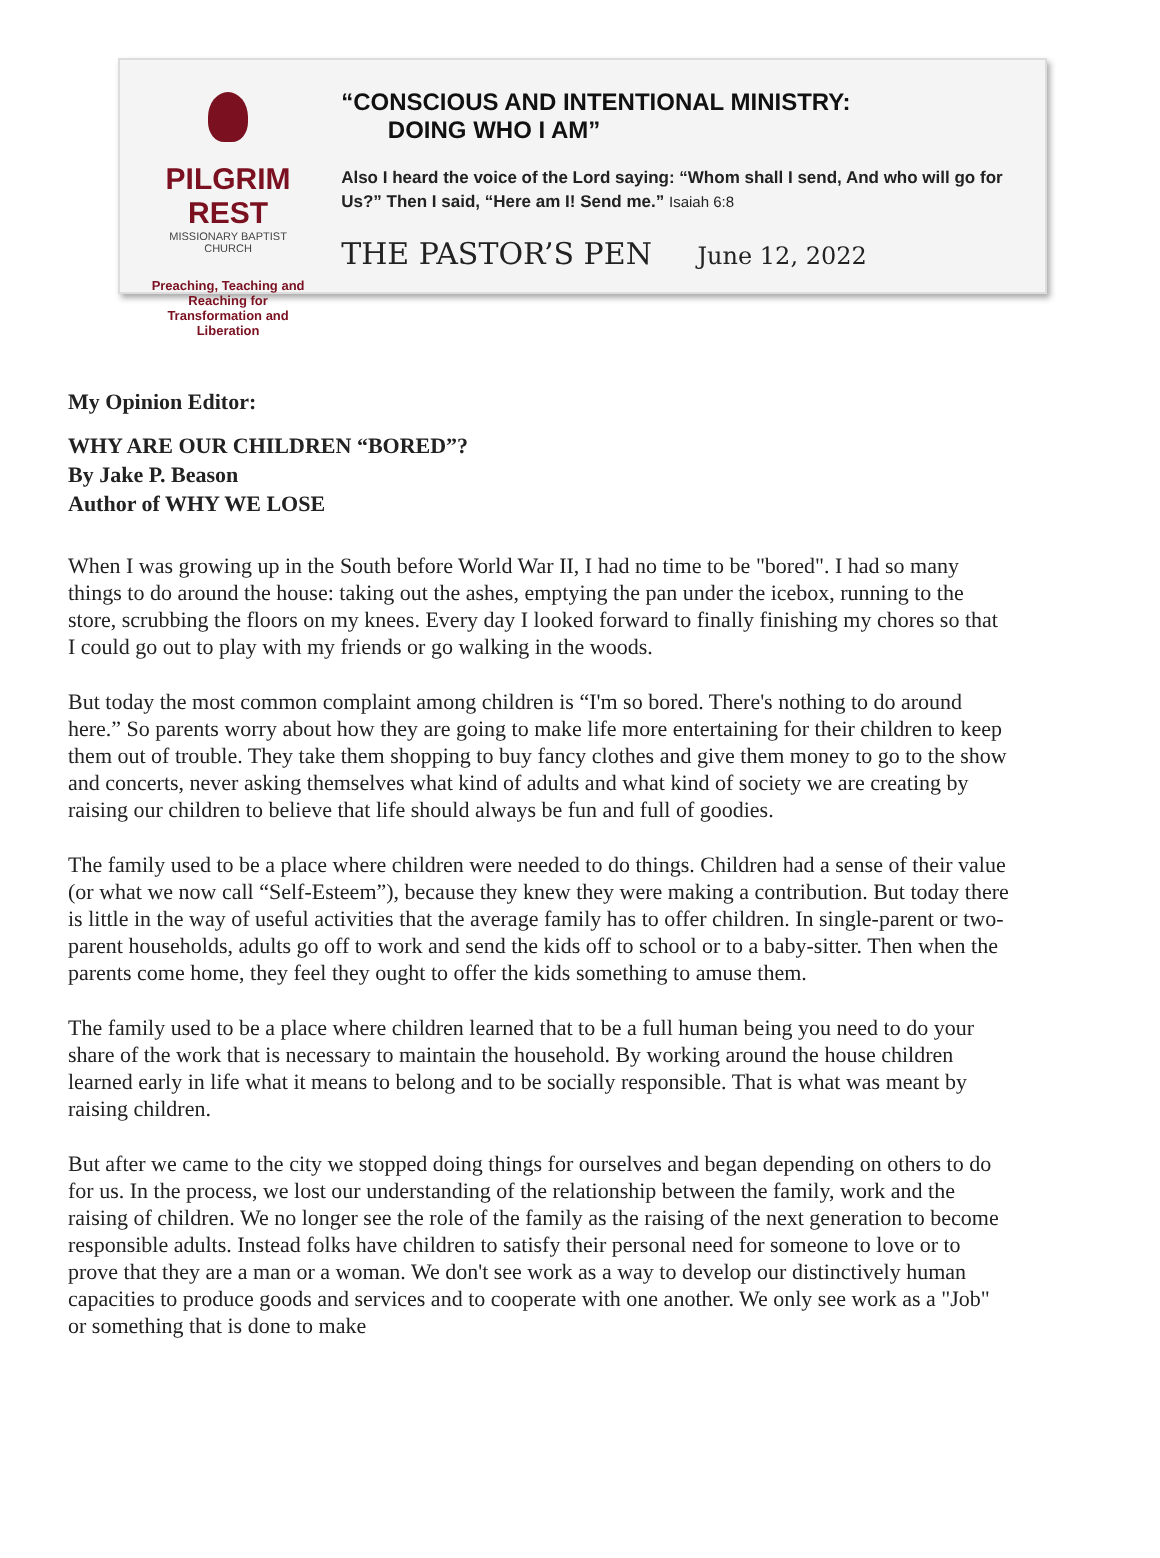PILGRIM REST
MISSIONARY BAPTIST CHURCH
Preaching, Teaching and Reaching for
Transformation and Liberation
“CONSCIOUS AND INTENTIONAL MINISTRY:
DOING WHO I AM”
Also I heard the voice of the Lord saying: “Whom shall I send, And who will go for Us?” Then I said, “Here am I! Send me.” Isaiah 6:8
THE PASTOR’S PEN June 12, 2022
My Opinion Editor:
WHY ARE OUR CHILDREN “BORED”?
By Jake P. Beason
Author of WHY WE LOSE
When I was growing up in the South before World War II, I had no time to be "bored". I had so many things to do around the house: taking out the ashes, emptying the pan under the icebox, running to the store, scrubbing the floors on my knees. Every day I looked forward to finally finishing my chores so that I could go out to play with my friends or go walking in the woods.
But today the most common complaint among children is “I'm so bored. There's nothing to do around here.” So parents worry about how they are going to make life more entertaining for their children to keep them out of trouble. They take them shopping to buy fancy clothes and give them money to go to the show and concerts, never asking themselves what kind of adults and what kind of society we are creating by raising our children to believe that life should always be fun and full of goodies.
The family used to be a place where children were needed to do things. Children had a sense of their value (or what we now call “Self-Esteem”), because they knew they were making a contribution. But today there is little in the way of useful activities that the average family has to offer children. In single-parent or two-parent households, adults go off to work and send the kids off to school or to a baby-sitter. Then when the parents come home, they feel they ought to offer the kids something to amuse them.
The family used to be a place where children learned that to be a full human being you need to do your share of the work that is necessary to maintain the household. By working around the house children learned early in life what it means to belong and to be socially responsible. That is what was meant by raising children.
But after we came to the city we stopped doing things for ourselves and began depending on others to do for us. In the process, we lost our understanding of the relationship between the family, work and the raising of children. We no longer see the role of the family as the raising of the next generation to become responsible adults. Instead folks have children to satisfy their personal need for someone to love or to prove that they are a man or a woman. We don't see work as a way to develop our distinctively human capacities to produce goods and services and to cooperate with one another. We only see work as a "Job" or something that is done to make